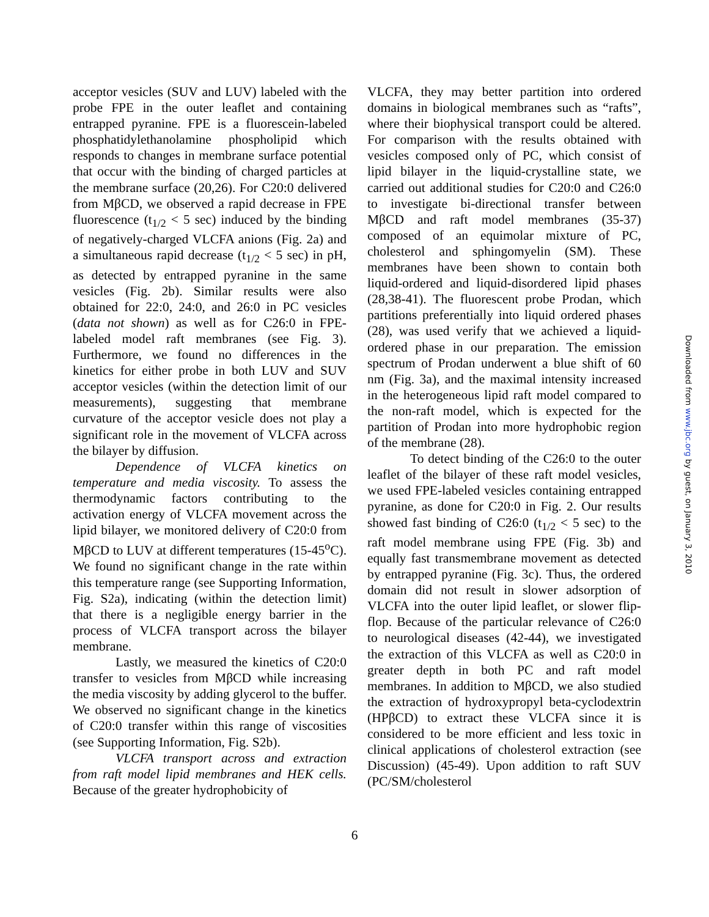acceptor vesicles (SUV and LUV) labeled with the probe FPE in the outer leaflet and containing entrapped pyranine. FPE is a fluorescein-labeled phosphatidylethanolamine phospholipid which responds to changes in membrane surface potential that occur with the binding of charged particles at the membrane surface (20,26). For C20:0 delivered from MβCD, we observed a rapid decrease in FPE fluorescence (t<sub>1/2</sub> < 5 sec) induced by the binding of negatively-charged VLCFA anions (Fig. 2a) and a simultaneous rapid decrease (t<sub>1/2</sub> < 5 sec) in pH, as detected by entrapped pyranine in the same vesicles (Fig. 2b). Similar results were also obtained for 22:0, 24:0, and 26:0 in PC vesicles (data not shown) as well as for C26:0 in FPE-labeled model raft membranes (see Fig. 3). Furthermore, we found no differences in the kinetics for either probe in both LUV and SUV acceptor vesicles (within the detection limit of our measurements), suggesting that membrane curvature of the acceptor vesicle does not play a significant role in the movement of VLCFA across the bilayer by diffusion.
Dependence of VLCFA kinetics on temperature and media viscosity. To assess the thermodynamic factors contributing to the activation energy of VLCFA movement across the lipid bilayer, we monitored delivery of C20:0 from MβCD to LUV at different temperatures (15-45<sup>o</sup>C). We found no significant change in the rate within this temperature range (see Supporting Information, Fig. S2a), indicating (within the detection limit) that there is a negligible energy barrier in the process of VLCFA transport across the bilayer membrane.
Lastly, we measured the kinetics of C20:0 transfer to vesicles from MβCD while increasing the media viscosity by adding glycerol to the buffer. We observed no significant change in the kinetics of C20:0 transfer within this range of viscosities (see Supporting Information, Fig. S2b).
VLCFA transport across and extraction from raft model lipid membranes and HEK cells. Because of the greater hydrophobicity of
VLCFA, they may better partition into ordered domains in biological membranes such as “rafts”, where their biophysical transport could be altered. For comparison with the results obtained with vesicles composed only of PC, which consist of lipid bilayer in the liquid-crystalline state, we carried out additional studies for C20:0 and C26:0 to investigate bi-directional transfer between MβCD and raft model membranes (35-37) composed of an equimolar mixture of PC, cholesterol and sphingomyelin (SM). These membranes have been shown to contain both liquid-ordered and liquid-disordered lipid phases (28,38-41). The fluorescent probe Prodan, which partitions preferentially into liquid ordered phases (28), was used verify that we achieved a liquid-ordered phase in our preparation. The emission spectrum of Prodan underwent a blue shift of 60 nm (Fig. 3a), and the maximal intensity increased in the heterogeneous lipid raft model compared to the non-raft model, which is expected for the partition of Prodan into more hydrophobic region of the membrane (28).
To detect binding of the C26:0 to the outer leaflet of the bilayer of these raft model vesicles, we used FPE-labeled vesicles containing entrapped pyranine, as done for C20:0 in Fig. 2. Our results showed fast binding of C26:0 (t<sub>1/2</sub> < 5 sec) to the raft model membrane using FPE (Fig. 3b) and equally fast transmembrane movement as detected by entrapped pyranine (Fig. 3c). Thus, the ordered domain did not result in slower adsorption of VLCFA into the outer lipid leaflet, or slower flip-flop. Because of the particular relevance of C26:0 to neurological diseases (42-44), we investigated the extraction of this VLCFA as well as C20:0 in greater depth in both PC and raft model membranes. In addition to MβCD, we also studied the extraction of hydroxypropyl beta-cyclodextrin (HPβCD) to extract these VLCFA since it is considered to be more efficient and less toxic in clinical applications of cholesterol extraction (see Discussion) (45-49). Upon addition to raft SUV (PC/SM/cholesterol
6
Downloaded from www.jbc.org by guest, on January 3, 2010